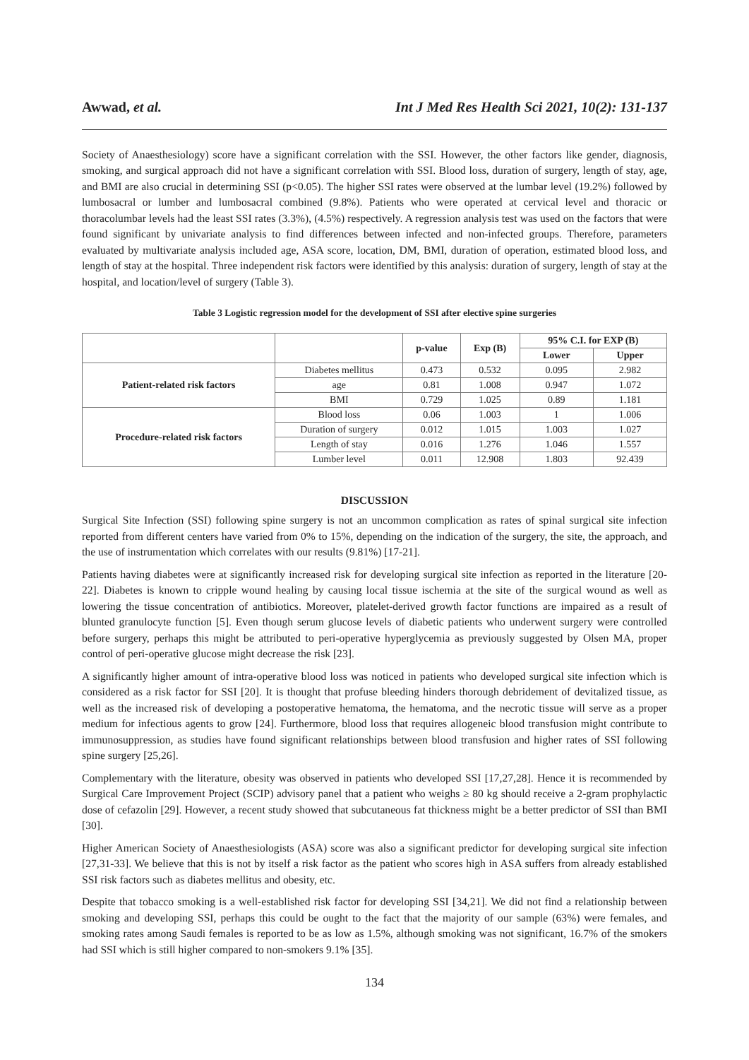Awwad, et al. Int J Med Res Health Sci 2021, 10(2): 131-137
Society of Anaesthesiology) score have a significant correlation with the SSI. However, the other factors like gender, diagnosis, smoking, and surgical approach did not have a significant correlation with SSI. Blood loss, duration of surgery, length of stay, age, and BMI are also crucial in determining SSI (p<0.05). The higher SSI rates were observed at the lumbar level (19.2%) followed by lumbosacral or lumber and lumbosacral combined (9.8%). Patients who were operated at cervical level and thoracic or thoracolumbar levels had the least SSI rates (3.3%), (4.5%) respectively. A regression analysis test was used on the factors that were found significant by univariate analysis to find differences between infected and non-infected groups. Therefore, parameters evaluated by multivariate analysis included age, ASA score, location, DM, BMI, duration of operation, estimated blood loss, and length of stay at the hospital. Three independent risk factors were identified by this analysis: duration of surgery, length of stay at the hospital, and location/level of surgery (Table 3).
Table 3 Logistic regression model for the development of SSI after elective spine surgeries
| | | p-value | Exp (B) | 95% C.I. for EXP (B) | |
| --- | --- | --- | --- | --- | --- |
| | | | | Lower | Upper |
| Patient-related risk factors | Diabetes mellitus | 0.473 | 0.532 | 0.095 | 2.982 |
| | age | 0.81 | 1.008 | 0.947 | 1.072 |
| | BMI | 0.729 | 1.025 | 0.89 | 1.181 |
| Procedure-related risk factors | Blood loss | 0.06 | 1.003 | 1 | 1.006 |
| | Duration of surgery | 0.012 | 1.015 | 1.003 | 1.027 |
| | Length of stay | 0.016 | 1.276 | 1.046 | 1.557 |
| | Lumber level | 0.011 | 12.908 | 1.803 | 92.439 |
DISCUSSION
Surgical Site Infection (SSI) following spine surgery is not an uncommon complication as rates of spinal surgical site infection reported from different centers have varied from 0% to 15%, depending on the indication of the surgery, the site, the approach, and the use of instrumentation which correlates with our results (9.81%) [17-21].
Patients having diabetes were at significantly increased risk for developing surgical site infection as reported in the literature [20-22]. Diabetes is known to cripple wound healing by causing local tissue ischemia at the site of the surgical wound as well as lowering the tissue concentration of antibiotics. Moreover, platelet-derived growth factor functions are impaired as a result of blunted granulocyte function [5]. Even though serum glucose levels of diabetic patients who underwent surgery were controlled before surgery, perhaps this might be attributed to peri-operative hyperglycemia as previously suggested by Olsen MA, proper control of peri-operative glucose might decrease the risk [23].
A significantly higher amount of intra-operative blood loss was noticed in patients who developed surgical site infection which is considered as a risk factor for SSI [20]. It is thought that profuse bleeding hinders thorough debridement of devitalized tissue, as well as the increased risk of developing a postoperative hematoma, the hematoma, and the necrotic tissue will serve as a proper medium for infectious agents to grow [24]. Furthermore, blood loss that requires allogeneic blood transfusion might contribute to immunosuppression, as studies have found significant relationships between blood transfusion and higher rates of SSI following spine surgery [25,26].
Complementary with the literature, obesity was observed in patients who developed SSI [17,27,28]. Hence it is recommended by Surgical Care Improvement Project (SCIP) advisory panel that a patient who weighs ≥ 80 kg should receive a 2-gram prophylactic dose of cefazolin [29]. However, a recent study showed that subcutaneous fat thickness might be a better predictor of SSI than BMI [30].
Higher American Society of Anaesthesiologists (ASA) score was also a significant predictor for developing surgical site infection [27,31-33]. We believe that this is not by itself a risk factor as the patient who scores high in ASA suffers from already established SSI risk factors such as diabetes mellitus and obesity, etc.
Despite that tobacco smoking is a well-established risk factor for developing SSI [34,21]. We did not find a relationship between smoking and developing SSI, perhaps this could be ought to the fact that the majority of our sample (63%) were females, and smoking rates among Saudi females is reported to be as low as 1.5%, although smoking was not significant, 16.7% of the smokers had SSI which is still higher compared to non-smokers 9.1% [35].
134